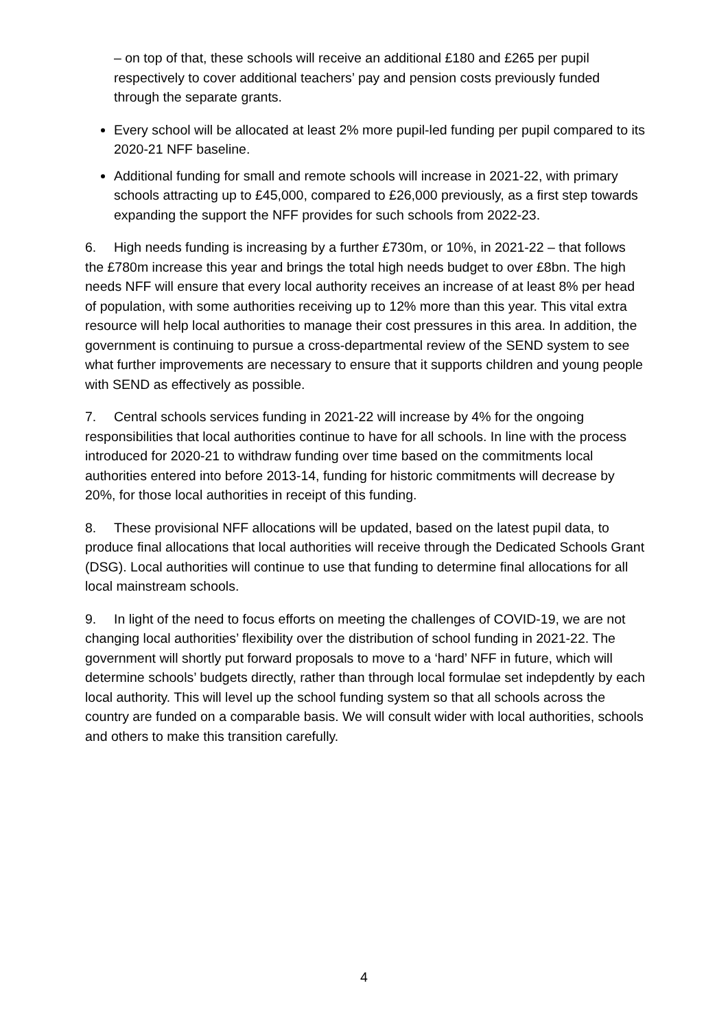– on top of that, these schools will receive an additional £180 and £265 per pupil respectively to cover additional teachers’ pay and pension costs previously funded through the separate grants.
Every school will be allocated at least 2% more pupil-led funding per pupil compared to its 2020-21 NFF baseline.
Additional funding for small and remote schools will increase in 2021-22, with primary schools attracting up to £45,000, compared to £26,000 previously, as a first step towards expanding the support the NFF provides for such schools from 2022-23.
6. High needs funding is increasing by a further £730m, or 10%, in 2021-22 – that follows the £780m increase this year and brings the total high needs budget to over £8bn. The high needs NFF will ensure that every local authority receives an increase of at least 8% per head of population, with some authorities receiving up to 12% more than this year. This vital extra resource will help local authorities to manage their cost pressures in this area. In addition, the government is continuing to pursue a cross-departmental review of the SEND system to see what further improvements are necessary to ensure that it supports children and young people with SEND as effectively as possible.
7. Central schools services funding in 2021-22 will increase by 4% for the ongoing responsibilities that local authorities continue to have for all schools. In line with the process introduced for 2020-21 to withdraw funding over time based on the commitments local authorities entered into before 2013-14, funding for historic commitments will decrease by 20%, for those local authorities in receipt of this funding.
8. These provisional NFF allocations will be updated, based on the latest pupil data, to produce final allocations that local authorities will receive through the Dedicated Schools Grant (DSG). Local authorities will continue to use that funding to determine final allocations for all local mainstream schools.
9. In light of the need to focus efforts on meeting the challenges of COVID-19, we are not changing local authorities’ flexibility over the distribution of school funding in 2021-22. The government will shortly put forward proposals to move to a ‘hard’ NFF in future, which will determine schools’ budgets directly, rather than through local formulae set indepdently by each local authority. This will level up the school funding system so that all schools across the country are funded on a comparable basis. We will consult wider with local authorities, schools and others to make this transition carefully.
4